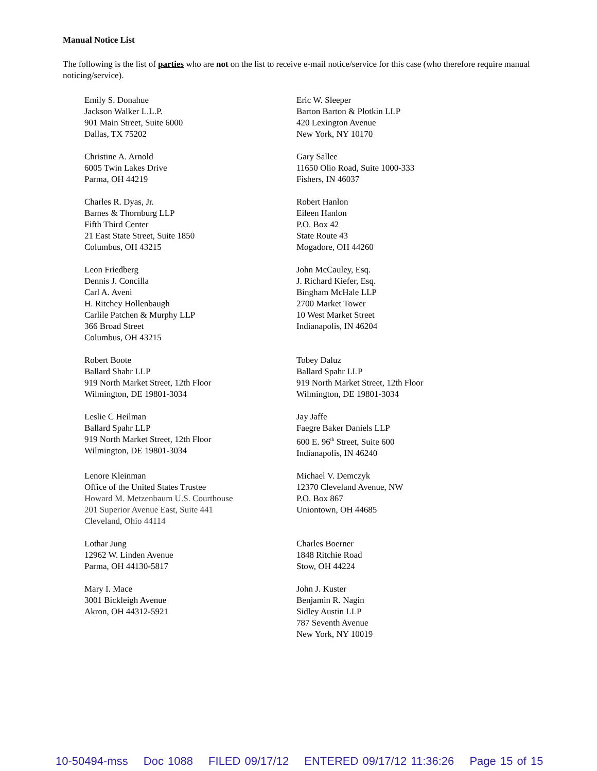Manual Notice List
The following is the list of parties who are not on the list to receive e-mail notice/service for this case (who therefore require manual noticing/service).
Emily S. Donahue
Jackson Walker L.L.P.
901 Main Street, Suite 6000
Dallas, TX 75202
Eric W. Sleeper
Barton Barton & Plotkin LLP
420 Lexington Avenue
New York, NY 10170
Christine A. Arnold
6005 Twin Lakes Drive
Parma, OH 44219
Gary Sallee
11650 Olio Road, Suite 1000-333
Fishers, IN 46037
Charles R. Dyas, Jr.
Barnes & Thornburg LLP
Fifth Third Center
21 East State Street, Suite 1850
Columbus, OH 43215
Robert Hanlon
Eileen Hanlon
P.O. Box 42
State Route 43
Mogadore, OH 44260
Leon Friedberg
Dennis J. Concilla
Carl A. Aveni
H. Ritchey Hollenbaugh
Carlile Patchen & Murphy LLP
366 Broad Street
Columbus, OH 43215
John McCauley, Esq.
J. Richard Kiefer, Esq.
Bingham McHale LLP
2700 Market Tower
10 West Market Street
Indianapolis, IN 46204
Robert Boote
Ballard Shahr LLP
919 North Market Street, 12th Floor
Wilmington, DE 19801-3034
Tobey Daluz
Ballard Spahr LLP
919 North Market Street, 12th Floor
Wilmington, DE 19801-3034
Leslie C Heilman
Ballard Spahr LLP
919 North Market Street, 12th Floor
Wilmington, DE 19801-3034
Jay Jaffe
Faegre Baker Daniels LLP
600 E. 96<sup>th</sup> Street, Suite 600
Indianapolis, IN 46240
Lenore Kleinman
Office of the United States Trustee
Howard M. Metzenbaum U.S. Courthouse
201 Superior Avenue East, Suite 441
Cleveland, Ohio 44114
Michael V. Demczyk
12370 Cleveland Avenue, NW
P.O. Box 867
Uniontown, OH 44685
Lothar Jung
12962 W. Linden Avenue
Parma, OH 44130-5817
Charles Boerner
1848 Ritchie Road
Stow, OH 44224
Mary I. Mace
3001 Bickleigh Avenue
Akron, OH 44312-5921
John J. Kuster
Benjamin R. Nagin
Sidley Austin LLP
787 Seventh Avenue
New York, NY 10019
10-50494-mss Doc 1088 FILED 09/17/12 ENTERED 09/17/12 11:36:26 Page 15 of 15